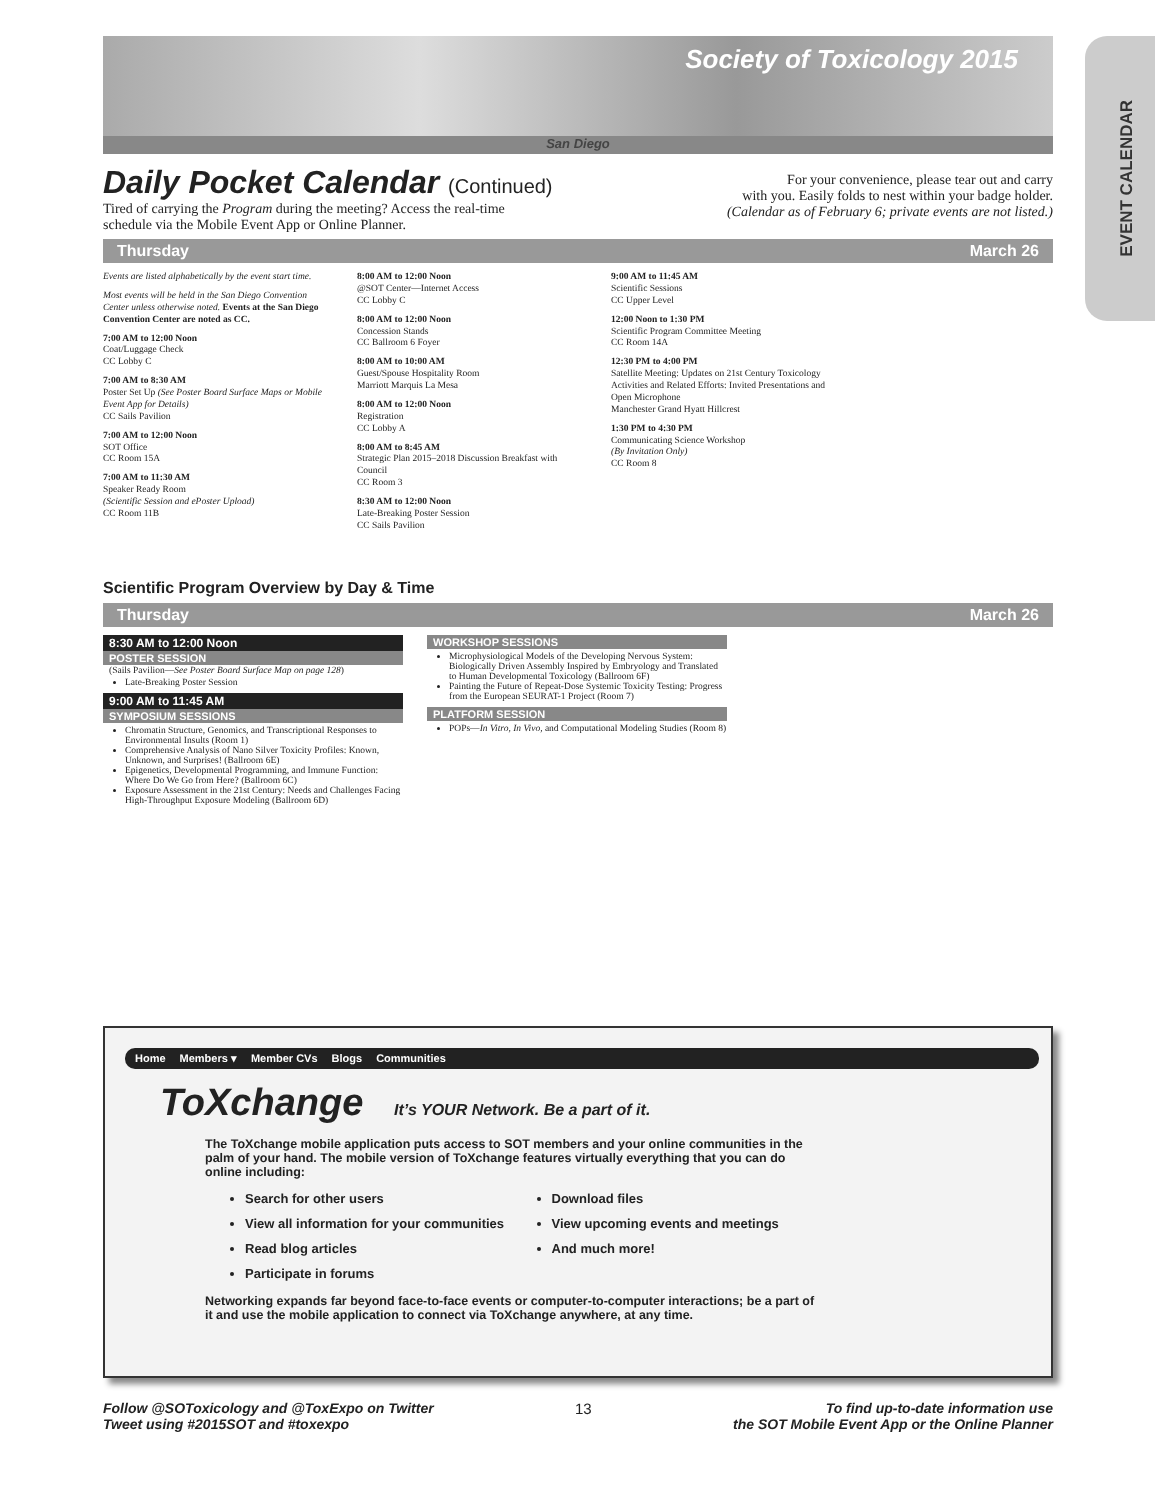EVENT CALENDAR
Society of Toxicology 2015
San Diego
Daily Pocket Calendar (Continued)
Tired of carrying the Program during the meeting? Access the real-time
schedule via the Mobile Event App or Online Planner.
For your convenience, please tear out and carry
with you. Easily folds to nest within your badge holder.
(Calendar as of February 6; private events are not listed.)
Thursday March 26
Events are listed alphabetically by the event start time.
Most events will be held in the San Diego Convention Center unless otherwise noted. Events at the San Diego Convention Center are noted as CC.
7:00 AM to 12:00 Noon
Coat/Luggage Check
CC Lobby C
7:00 AM to 8:30 AM
Poster Set Up (See Poster Board Surface Maps or Mobile Event App for Details)
CC Sails Pavilion
7:00 AM to 12:00 Noon
SOT Office
CC Room 15A
7:00 AM to 11:30 AM
Speaker Ready Room
(Scientific Session and ePoster Upload)
CC Room 11B
8:00 AM to 12:00 Noon
@SOT Center—Internet Access
CC Lobby C
8:00 AM to 12:00 Noon
Concession Stands
CC Ballroom 6 Foyer
8:00 AM to 10:00 AM
Guest/Spouse Hospitality Room
Marriott Marquis La Mesa
8:00 AM to 12:00 Noon
Registration
CC Lobby A
8:00 AM to 8:45 AM
Strategic Plan 2015–2018 Discussion Breakfast with Council
CC Room 3
8:30 AM to 12:00 Noon
Late-Breaking Poster Session
CC Sails Pavilion
9:00 AM to 11:45 AM
Scientific Sessions
CC Upper Level
12:00 Noon to 1:30 PM
Scientific Program Committee Meeting
CC Room 14A
12:30 PM to 4:00 PM
Satellite Meeting: Updates on 21st Century Toxicology Activities and Related Efforts: Invited Presentations and Open Microphone
Manchester Grand Hyatt Hillcrest
1:30 PM to 4:30 PM
Communicating Science Workshop
(By Invitation Only)
CC Room 8
Scientific Program Overview by Day & Time
Thursday March 26
8:30 AM to 12:00 Noon
POSTER SESSION
(Sails Pavilion—See Poster Board Surface Map on page 128)
Late-Breaking Poster Session
9:00 AM to 11:45 AM
SYMPOSIUM SESSIONS
Chromatin Structure, Genomics, and Transcriptional Responses to Environmental Insults (Room 1)
Comprehensive Analysis of Nano Silver Toxicity Profiles: Known, Unknown, and Surprises! (Ballroom 6E)
Epigenetics, Developmental Programming, and Immune Function: Where Do We Go from Here? (Ballroom 6C)
Exposure Assessment in the 21st Century: Needs and Challenges Facing High-Throughput Exposure Modeling (Ballroom 6D)
WORKSHOP SESSIONS
Microphysiological Models of the Developing Nervous System: Biologically Driven Assembly Inspired by Embryology and Translated to Human Developmental Toxicology (Ballroom 6F)
Painting the Future of Repeat-Dose Systemic Toxicity Testing: Progress from the European SEURAT-1 Project (Room 7)
PLATFORM SESSION
POPs—In Vitro, In Vivo, and Computational Modeling Studies (Room 8)
Home Members ▾ Member CVs Blogs Communities
ToXchange It’s YOUR Network. Be a part of it.
The ToXchange mobile application puts access to SOT members and your online communities in the palm of your hand. The mobile version of ToXchange features virtually everything that you can do online including:
Search for other users
View all information for your communities
Read blog articles
Participate in forums
Download files
View upcoming events and meetings
And much more!
Networking expands far beyond face-to-face events or computer-to-computer interactions; be a part of it and use the mobile application to connect via ToXchange anywhere, at any time.
Follow @SOToxicology and @ToxExpo on Twitter
Tweet using #2015SOT and #toxexpo
13 To find up-to-date information use
the SOT Mobile Event App or the Online Planner